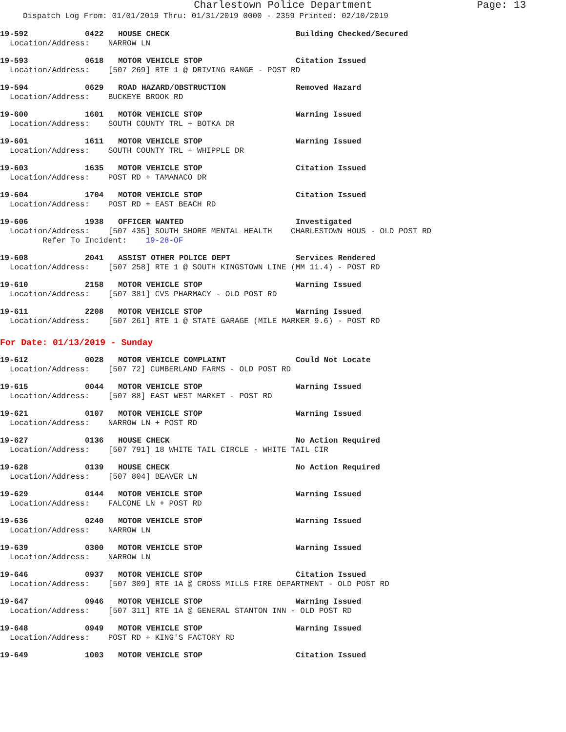Charlestown Police Department Page: 13
Dispatch Log From: 01/01/2019 Thru: 01/31/2019 0000 - 2359 Printed: 02/10/2019
19-592 0422 HOUSE CHECK Building Checked/Secured
Location/Address: NARROW LN
19-593 0618 MOTOR VEHICLE STOP Citation Issued
Location/Address: [507 269] RTE 1 @ DRIVING RANGE - POST RD
19-594 0629 ROAD HAZARD/OBSTRUCTION Removed Hazard
Location/Address: BUCKEYE BROOK RD
19-600 1601 MOTOR VEHICLE STOP Warning Issued
Location/Address: SOUTH COUNTY TRL + BOTKA DR
19-601 1611 MOTOR VEHICLE STOP Warning Issued
Location/Address: SOUTH COUNTY TRL + WHIPPLE DR
19-603 1635 MOTOR VEHICLE STOP Citation Issued
Location/Address: POST RD + TAMANACO DR
19-604 1704 MOTOR VEHICLE STOP Citation Issued
Location/Address: POST RD + EAST BEACH RD
19-606 1938 OFFICER WANTED Investigated
Location/Address: [507 435] SOUTH SHORE MENTAL HEALTH CHARLESTOWN HOUS - OLD POST RD
Refer To Incident: 19-28-OF
19-608 2041 ASSIST OTHER POLICE DEPT Services Rendered
Location/Address: [507 258] RTE 1 @ SOUTH KINGSTOWN LINE (MM 11.4) - POST RD
19-610 2158 MOTOR VEHICLE STOP Warning Issued
Location/Address: [507 381] CVS PHARMACY - OLD POST RD
19-611 2208 MOTOR VEHICLE STOP Warning Issued
Location/Address: [507 261] RTE 1 @ STATE GARAGE (MILE MARKER 9.6) - POST RD
For Date: 01/13/2019 - Sunday
19-612 0028 MOTOR VEHICLE COMPLAINT Could Not Locate
Location/Address: [507 72] CUMBERLAND FARMS - OLD POST RD
19-615 0044 MOTOR VEHICLE STOP Warning Issued
Location/Address: [507 88] EAST WEST MARKET - POST RD
19-621 0107 MOTOR VEHICLE STOP Warning Issued
Location/Address: NARROW LN + POST RD
19-627 0136 HOUSE CHECK No Action Required
Location/Address: [507 791] 18 WHITE TAIL CIRCLE - WHITE TAIL CIR
19-628 0139 HOUSE CHECK No Action Required
Location/Address: [507 804] BEAVER LN
19-629 0144 MOTOR VEHICLE STOP Warning Issued
Location/Address: FALCONE LN + POST RD
19-636 0240 MOTOR VEHICLE STOP Warning Issued
Location/Address: NARROW LN
19-639 0300 MOTOR VEHICLE STOP Warning Issued
Location/Address: NARROW LN
19-646 0937 MOTOR VEHICLE STOP Citation Issued
Location/Address: [507 309] RTE 1A @ CROSS MILLS FIRE DEPARTMENT - OLD POST RD
19-647 0946 MOTOR VEHICLE STOP Warning Issued
Location/Address: [507 311] RTE 1A @ GENERAL STANTON INN - OLD POST RD
19-648 0949 MOTOR VEHICLE STOP Warning Issued
Location/Address: POST RD + KING'S FACTORY RD
19-649 1003 MOTOR VEHICLE STOP Citation Issued